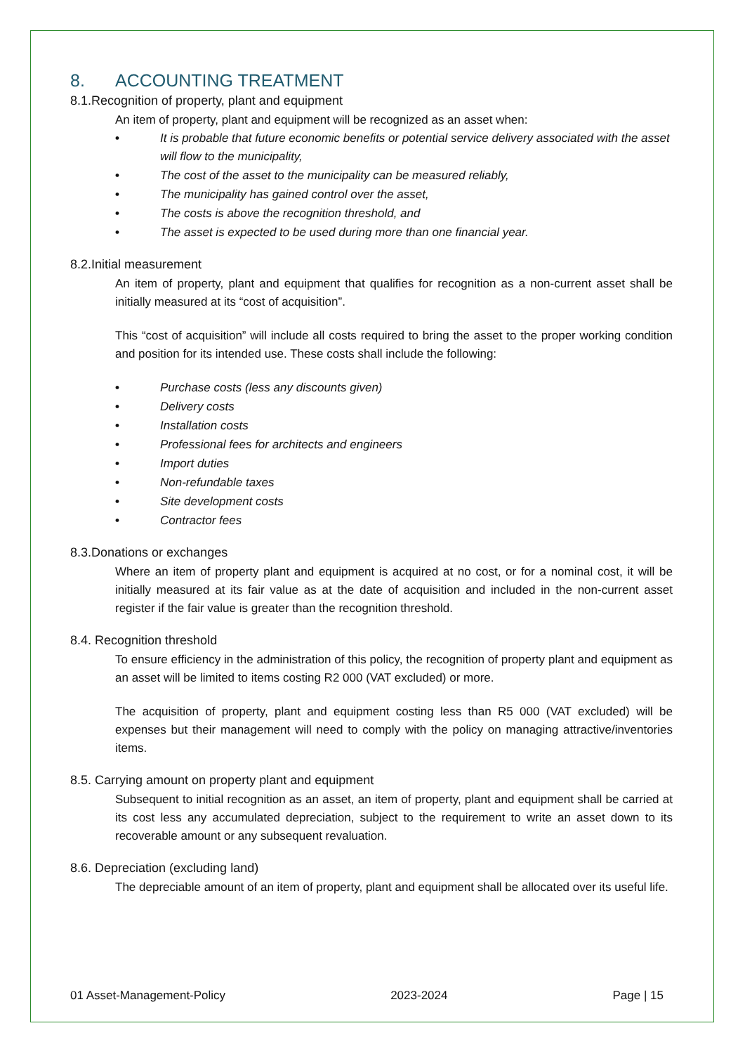8. ACCOUNTING TREATMENT
8.1.Recognition of property, plant and equipment
An item of property, plant and equipment will be recognized as an asset when:
• It is probable that future economic benefits or potential service delivery associated with the asset will flow to the municipality,
• The cost of the asset to the municipality can be measured reliably,
• The municipality has gained control over the asset,
• The costs is above the recognition threshold, and
• The asset is expected to be used during more than one financial year.
8.2.Initial measurement
An item of property, plant and equipment that qualifies for recognition as a non-current asset shall be initially measured at its “cost of acquisition”.
This “cost of acquisition” will include all costs required to bring the asset to the proper working condition and position for its intended use. These costs shall include the following:
• Purchase costs (less any discounts given)
• Delivery costs
• Installation costs
• Professional fees for architects and engineers
• Import duties
• Non-refundable taxes
• Site development costs
• Contractor fees
8.3.Donations or exchanges
Where an item of property plant and equipment is acquired at no cost, or for a nominal cost, it will be initially measured at its fair value as at the date of acquisition and included in the non-current asset register if the fair value is greater than the recognition threshold.
8.4. Recognition threshold
To ensure efficiency in the administration of this policy, the recognition of property plant and equipment as an asset will be limited to items costing R2 000 (VAT excluded) or more.
The acquisition of property, plant and equipment costing less than R5 000 (VAT excluded) will be expenses but their management will need to comply with the policy on managing attractive/inventories items.
8.5. Carrying amount on property plant and equipment
Subsequent to initial recognition as an asset, an item of property, plant and equipment shall be carried at its cost less any accumulated depreciation, subject to the requirement to write an asset down to its recoverable amount or any subsequent revaluation.
8.6. Depreciation (excluding land)
The depreciable amount of an item of property, plant and equipment shall be allocated over its useful life.
01 Asset-Management-Policy 2023-2024 Page | 15